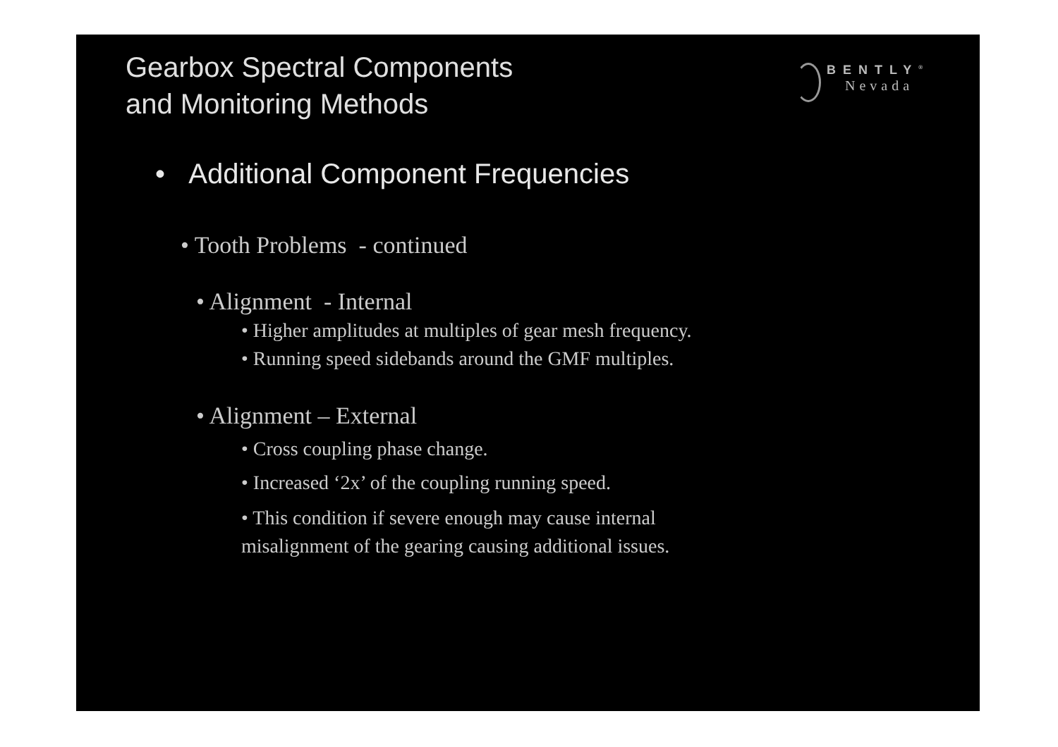Gearbox Spectral Components
and Monitoring Methods
BENTLY<sup>®</sup>
Nevada
• Additional Component Frequencies
• Tooth Problems - continued
• Alignment - Internal
• Higher amplitudes at multiples of gear mesh frequency.
• Running speed sidebands around the GMF multiples.
• Alignment – External
• Cross coupling phase change.
• Increased ‘2x’ of the coupling running speed.
• This condition if severe enough may cause internal misalignment of the gearing causing additional issues.